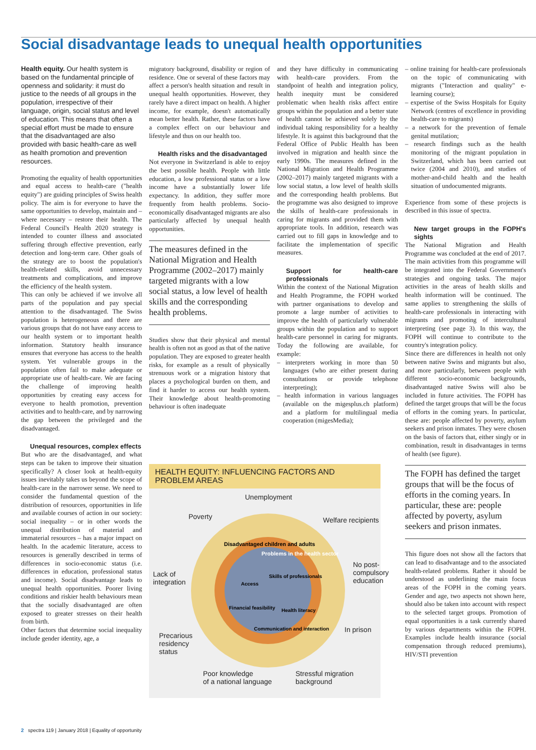Social disadvantage leads to unequal health opportunities
Health equity. Our health system is based on the fundamental principle of openness and solidarity: it must do justice to the needs of all groups in the population, irrespective of their language, origin, social status and level of education. This means that often a special effort must be made to ensure that the disadvantaged are also provided with basic health-care as well as health promotion and prevention resources.
Promoting the equality of health opportunities and equal access to health-care ("health equity") are guiding principles of Swiss health policy. The aim is for everyone to have the same opportunities to develop, maintain and – where necessary – restore their health. The Federal Council's Health 2020 strategy is intended to counter illness and associated suffering through effective prevention, early detection and long-term care. Other goals of the strategy are to boost the population's health-related skills, avoid unnecessary treatments and complications, and improve the efficiency of the health system.
This can only be achieved if we involve all parts of the population and pay special attention to the disadvantaged. The Swiss population is heterogeneous and there are various groups that do not have easy access to our health system or to important health information. Statutory health insurance ensures that everyone has access to the health system. Yet vulnerable groups in the population often fail to make adequate or appropriate use of health-care. We are facing the challenge of improving health opportunities by creating easy access for everyone to health promotion, prevention activities and to health-care, and by narrowing the gap between the privileged and the disadvantaged.
Unequal resources, complex effects
But who are the disadvantaged, and what steps can be taken to improve their situation specifically? A closer look at health-equity issues inevitably takes us beyond the scope of health-care in the narrower sense. We need to consider the fundamental question of the distribution of resources, opportunities in life and available courses of action in our society: social inequality – or in other words the unequal distribution of material and immaterial resources – has a major impact on health. In the academic literature, access to resources is generally described in terms of differences in socio-economic status (i.e. differences in education, professional status and income). Social disadvantage leads to unequal health opportunities. Poorer living conditions and riskier health behaviours mean that the socially disadvantaged are often exposed to greater stresses on their health from birth.
Other factors that determine social inequality include gender identity, age, a
migratory background, disability or region of residence. One or several of these factors may affect a person's health situation and result in unequal health opportunities. However, they rarely have a direct impact on health. A higher income, for example, doesn't automatically mean better health. Rather, these factors have a complex effect on our behaviour and lifestyle and thus on our health too.
Health risks and the disadvantaged
Not everyone in Switzerland is able to enjoy the best possible health. People with little education, a low professional status or a low income have a substantially lower life expectancy. In addition, they suffer more frequently from health problems. Socio-economically disadvantaged migrants are also particularly affected by unequal health opportunities.
The measures defined in the National Migration and Health Programme (2002–2017) mainly targeted migrants with a low social status, a low level of health skills and the corresponding health problems.
Studies show that their physical and mental health is often not as good as that of the native population. They are exposed to greater health risks, for example as a result of physically strenuous work or a migration history that places a psychological burden on them, and find it harder to access our health system. Their knowledge about health-promoting behaviour is often inadequate
and they have difficulty in communicating with health-care providers. From the standpoint of health and integration policy, health inequity must be considered problematic when health risks affect entire groups within the population and a better state of health cannot be achieved solely by the individual taking responsibility for a healthy lifestyle. It is against this background that the Federal Office of Public Health has been involved in migration and health since the early 1990s. The measures defined in the National Migration and Health Programme (2002–2017) mainly targeted migrants with a low social status, a low level of health skills and the corresponding health problems. But the programme was also designed to improve the skills of health-care professionals in caring for migrants and provided them with appropriate tools. In addition, research was carried out to fill gaps in knowledge and to facilitate the implementation of specific measures.
Support for health-care professionals
Within the context of the National Migration and Health Programme, the FOPH worked with partner organisations to develop and promote a large number of activities to improve the health of particularly vulnerable groups within the population and to support health-care personnel in caring for migrants. Today the following are available, for example:
– interpreters working in more than 50 languages (who are either present during consultations or provide telephone interpreting);
– health information in various languages (available on the migesplus.ch platform) and a platform for multilingual media cooperation (migesMedia);
– online training for health-care professionals on the topic of communicating with migrants ("Interaction and quality" e-learning course);
– expertise of the Swiss Hospitals for Equity Network (centres of excellence in providing health-care to migrants)
– a network for the prevention of female genital mutilation;
– research findings such as the health monitoring of the migrant population in Switzerland, which has been carried out twice (2004 and 2010), and studies of mother-and-child health and the health situation of undocumented migrants.
Experience from some of these projects is described in this issue of spectra.
New target groups in the FOPH's sights
The National Migration and Health Programme was concluded at the end of 2017. The main activities from this programme will be integrated into the Federal Government's strategies and ongoing tasks. The major activities in the areas of health skills and health information will be continued. The same applies to strengthening the skills of health-care professionals in interacting with migrants and promoting of intercultural interpreting (see page 3). In this way, the FOPH will continue to contribute to the country's integration policy.
Since there are differences in health not only between native Swiss and migrants but also, and more particularly, between people with different socio-economic backgrounds, disadvantaged native Swiss will also be included in future activities. The FOPH has defined the target groups that will be the focus of efforts in the coming years. In particular, these are: people affected by poverty, asylum seekers and prison inmates. They were chosen on the basis of factors that, either singly or in combination, result in disadvantages in terms of health (see figure).
The FOPH has defined the target groups that will be the focus of efforts in the coming years. In particular, these are: people affected by poverty, asylum seekers and prison inmates.
This figure does not show all the factors that can lead to disadvantage and to the associated health-related problems. Rather it should be understood as underlining the main focus areas of the FOPH in the coming years. Gender and age, two aspects not shown here, should also be taken into account with respect to the selected target groups. Promotion of equal opportunities is a task currently shared by various departments within the FOPH. Examples include health insurance (social compensation through reduced premiums), HIV/STI prevention
HEALTH EQUITY: INFLUENCING FACTORS AND PROBLEM AREAS
Disadvantaged children and adults
Problems in the health sector
Access
Skills of professionals
Financial feasibility
Health literacy
Communication and interaction
Unemployment
Poverty Welfare recipients
Lack of
integration
No post-
compulsory
education
In prison
Precarious
residency
status
Poor knowledge
of a national language
Stressful migration
background
2 spectra 119 | January 2018 | Equality of opportunity